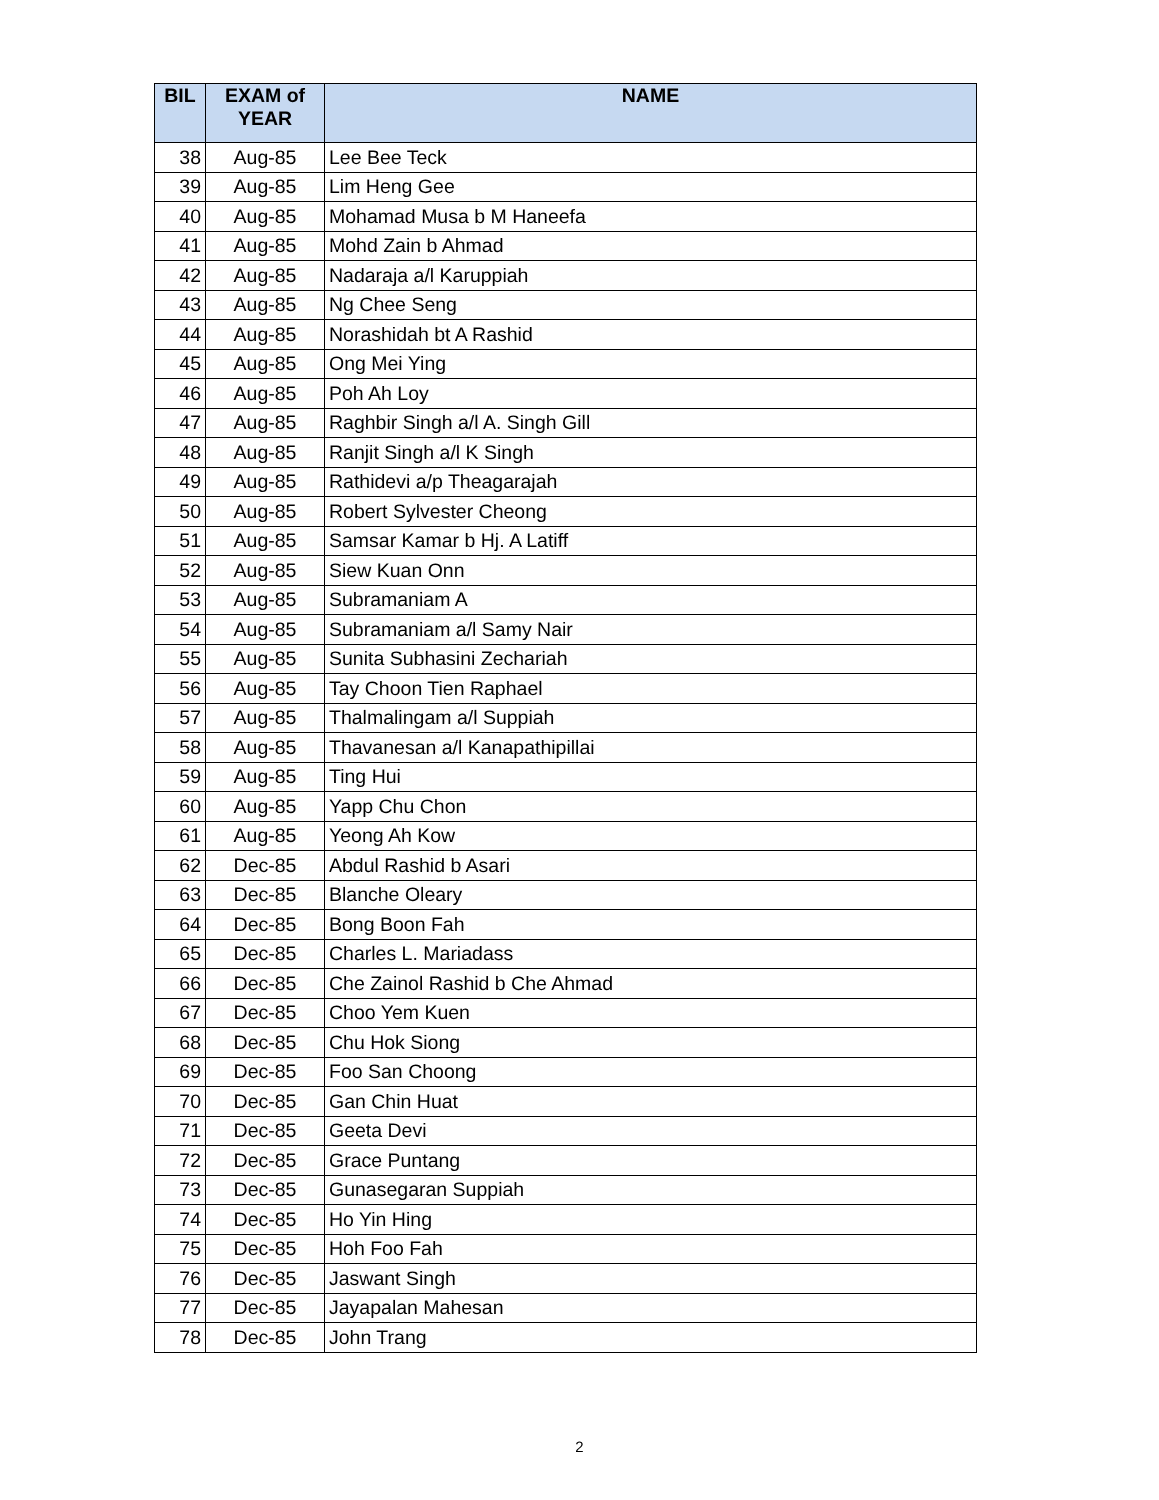| BIL | EXAM of YEAR | NAME |
| --- | --- | --- |
| 38 | Aug-85 | Lee Bee Teck |
| 39 | Aug-85 | Lim Heng Gee |
| 40 | Aug-85 | Mohamad Musa b M Haneefa |
| 41 | Aug-85 | Mohd Zain b Ahmad |
| 42 | Aug-85 | Nadaraja a/l Karuppiah |
| 43 | Aug-85 | Ng Chee Seng |
| 44 | Aug-85 | Norashidah bt A Rashid |
| 45 | Aug-85 | Ong Mei Ying |
| 46 | Aug-85 | Poh Ah Loy |
| 47 | Aug-85 | Raghbir Singh a/l A. Singh Gill |
| 48 | Aug-85 | Ranjit Singh a/l K Singh |
| 49 | Aug-85 | Rathidevi a/p Theagarajah |
| 50 | Aug-85 | Robert Sylvester Cheong |
| 51 | Aug-85 | Samsar Kamar b Hj. A Latiff |
| 52 | Aug-85 | Siew Kuan Onn |
| 53 | Aug-85 | Subramaniam A |
| 54 | Aug-85 | Subramaniam a/l Samy Nair |
| 55 | Aug-85 | Sunita Subhasini Zechariah |
| 56 | Aug-85 | Tay Choon Tien Raphael |
| 57 | Aug-85 | Thalmalingam a/l Suppiah |
| 58 | Aug-85 | Thavanesan a/l Kanapathipillai |
| 59 | Aug-85 | Ting Hui |
| 60 | Aug-85 | Yapp Chu Chon |
| 61 | Aug-85 | Yeong Ah Kow |
| 62 | Dec-85 | Abdul Rashid b Asari |
| 63 | Dec-85 | Blanche Oleary |
| 64 | Dec-85 | Bong Boon Fah |
| 65 | Dec-85 | Charles L. Mariadass |
| 66 | Dec-85 | Che Zainol Rashid b Che Ahmad |
| 67 | Dec-85 | Choo Yem Kuen |
| 68 | Dec-85 | Chu Hok Siong |
| 69 | Dec-85 | Foo San Choong |
| 70 | Dec-85 | Gan Chin Huat |
| 71 | Dec-85 | Geeta Devi |
| 72 | Dec-85 | Grace Puntang |
| 73 | Dec-85 | Gunasegaran Suppiah |
| 74 | Dec-85 | Ho Yin Hing |
| 75 | Dec-85 | Hoh Foo Fah |
| 76 | Dec-85 | Jaswant Singh |
| 77 | Dec-85 | Jayapalan Mahesan |
| 78 | Dec-85 | John Trang |
2